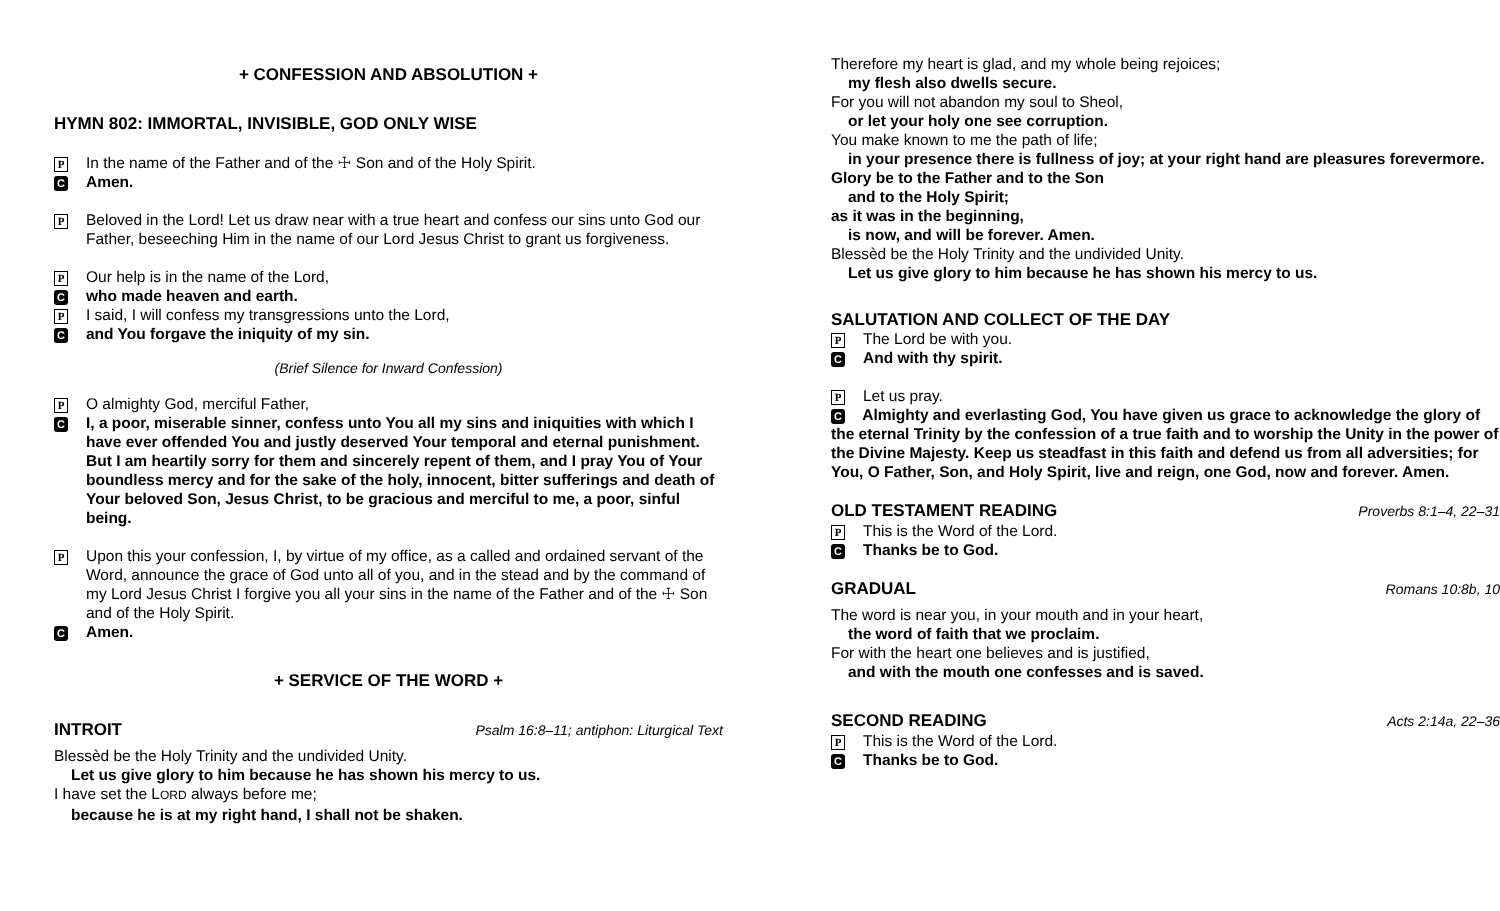+ CONFESSION AND ABSOLUTION +
HYMN 802: IMMORTAL, INVISIBLE, GOD ONLY WISE
P In the name of the Father and of the ☩ Son and of the Holy Spirit.
C Amen.
P Beloved in the Lord! Let us draw near with a true heart and confess our sins unto God our Father, beseeching Him in the name of our Lord Jesus Christ to grant us forgiveness.
P Our help is in the name of the Lord,
Cwho made heaven and earth.
P I said, I will confess my transgressions unto the Lord,
Cand You forgave the iniquity of my sin.
(Brief Silence for Inward Confession)
P O almighty God, merciful Father,
C I, a poor, miserable sinner, confess unto You all my sins and iniquities with which I have ever offended You and justly deserved Your temporal and eternal punishment. But I am heartily sorry for them and sincerely repent of them, and I pray You of Your boundless mercy and for the sake of the holy, innocent, bitter sufferings and death of Your beloved Son, Jesus Christ, to be gracious and merciful to me, a poor, sinful being.
P Upon this your confession, I, by virtue of my office, as a called and ordained servant of the Word, announce the grace of God unto all of you, and in the stead and by the command of my Lord Jesus Christ I forgive you all your sins in the name of the Father and of the ☩ Son and of the Holy Spirit.
C Amen.
+ SERVICE OF THE WORD +
INTROIT Psalm 16:8–11; antiphon: Liturgical Text
Blessèd be the Holy Trinity and the undivided Unity.
Let us give glory to him because he has shown his mercy to us.
I have set the LORD always before me;
because he is at my right hand, I shall not be shaken.
Therefore my heart is glad, and my whole being rejoices;
my flesh also dwells secure.
For you will not abandon my soul to Sheol,
or let your holy one see corruption.
You make known to me the path of life;
in your presence there is fullness of joy; at your right hand are pleasures forevermore.
Glory be to the Father and to the Son
and to the Holy Spirit;
as it was in the beginning,
is now, and will be forever. Amen.
Blessèd be the Holy Trinity and the undivided Unity.
Let us give glory to him because he has shown his mercy to us.
SALUTATION AND COLLECT OF THE DAY
P The Lord be with you.
C And with thy spirit.
P Let us pray.
C Almighty and everlasting God, You have given us grace to acknowledge the glory of the eternal Trinity by the confession of a true faith and to worship the Unity in the power of the Divine Majesty. Keep us steadfast in this faith and defend us from all adversities; for You, O Father, Son, and Holy Spirit, live and reign, one God, now and forever. Amen.
OLD TESTAMENT READING Proverbs 8:1–4, 22–31
P This is the Word of the Lord.
C Thanks be to God.
GRADUAL Romans 10:8b, 10
The word is near you, in your mouth and in your heart,
the word of faith that we proclaim.
For with the heart one believes and is justified,
and with the mouth one confesses and is saved.
SECOND READING Acts 2:14a, 22–36
P This is the Word of the Lord.
C Thanks be to God.